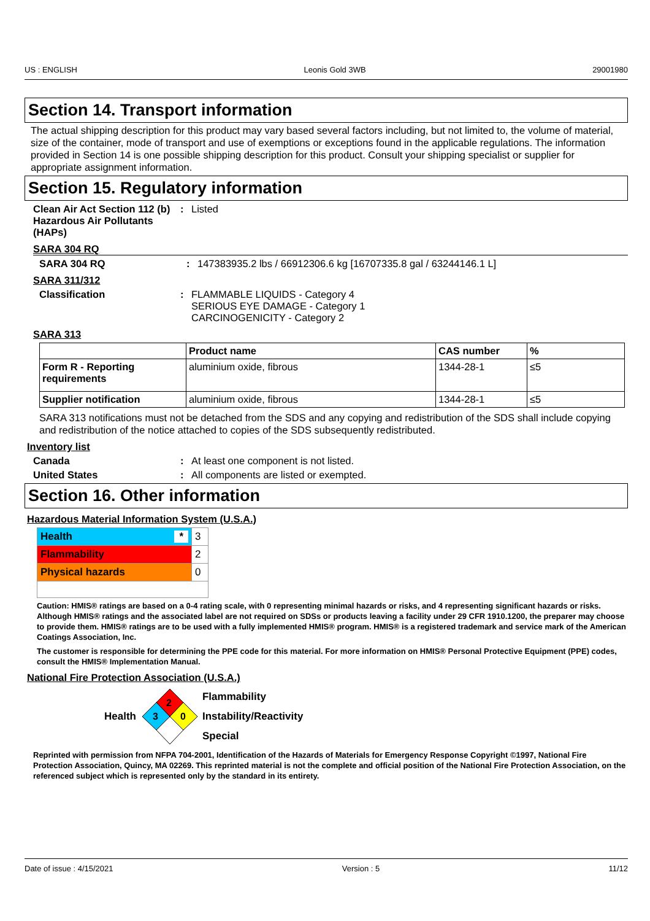US : ENGLISH Leonis Gold 3WB 29001980
Section 14. Transport information
The actual shipping description for this product may vary based several factors including, but not limited to, the volume of material, size of the container, mode of transport and use of exemptions or exceptions found in the applicable regulations. The information provided in Section 14 is one possible shipping description for this product. Consult your shipping specialist or supplier for appropriate assignment information.
Section 15. Regulatory information
Clean Air Act Section 112 (b) Hazardous Air Pollutants (HAPs)
: Listed
SARA 304 RQ
SARA 304 RQ : 147383935.2 lbs / 66912306.6 kg [16707335.8 gal / 63244146.1 L]
SARA 311/312
Classification : FLAMMABLE LIQUIDS - Category 4
SERIOUS EYE DAMAGE - Category 1
CARCINOGENICITY - Category 2
SARA 313
| | Product name | CAS number | % |
| --- | --- | --- | --- |
| Form R - Reporting requirements | aluminium oxide, fibrous | 1344-28-1 | ≤5 |
| Supplier notification | aluminium oxide, fibrous | 1344-28-1 | ≤5 |
SARA 313 notifications must not be detached from the SDS and any copying and redistribution of the SDS shall include copying and redistribution of the notice attached to copies of the SDS subsequently redistributed.
Inventory list
Canada : At least one component is not listed.
United States : All components are listed or exempted.
Section 16. Other information
Hazardous Material Information System (U.S.A.)
| Health * | 3 |
| Flammability | 2 |
| Physical hazards | 0 |
Caution: HMIS® ratings are based on a 0-4 rating scale, with 0 representing minimal hazards or risks, and 4 representing significant hazards or risks. Although HMIS® ratings and the associated label are not required on SDSs or products leaving a facility under 29 CFR 1910.1200, the preparer may choose to provide them. HMIS® ratings are to be used with a fully implemented HMIS® program. HMIS® is a registered trademark and service mark of the American Coatings Association, Inc.
The customer is responsible for determining the PPE code for this material. For more information on HMIS® Personal Protective Equipment (PPE) codes, consult the HMIS® Implementation Manual.
National Fire Protection Association (U.S.A.)
Health
2
3
0
Flammability
Instability/Reactivity
Special
Reprinted with permission from NFPA 704-2001, Identification of the Hazards of Materials for Emergency Response Copyright ©1997, National Fire Protection Association, Quincy, MA 02269. This reprinted material is not the complete and official position of the National Fire Protection Association, on the referenced subject which is represented only by the standard in its entirety.
Date of issue : 4/15/2021 Version : 5 11/12